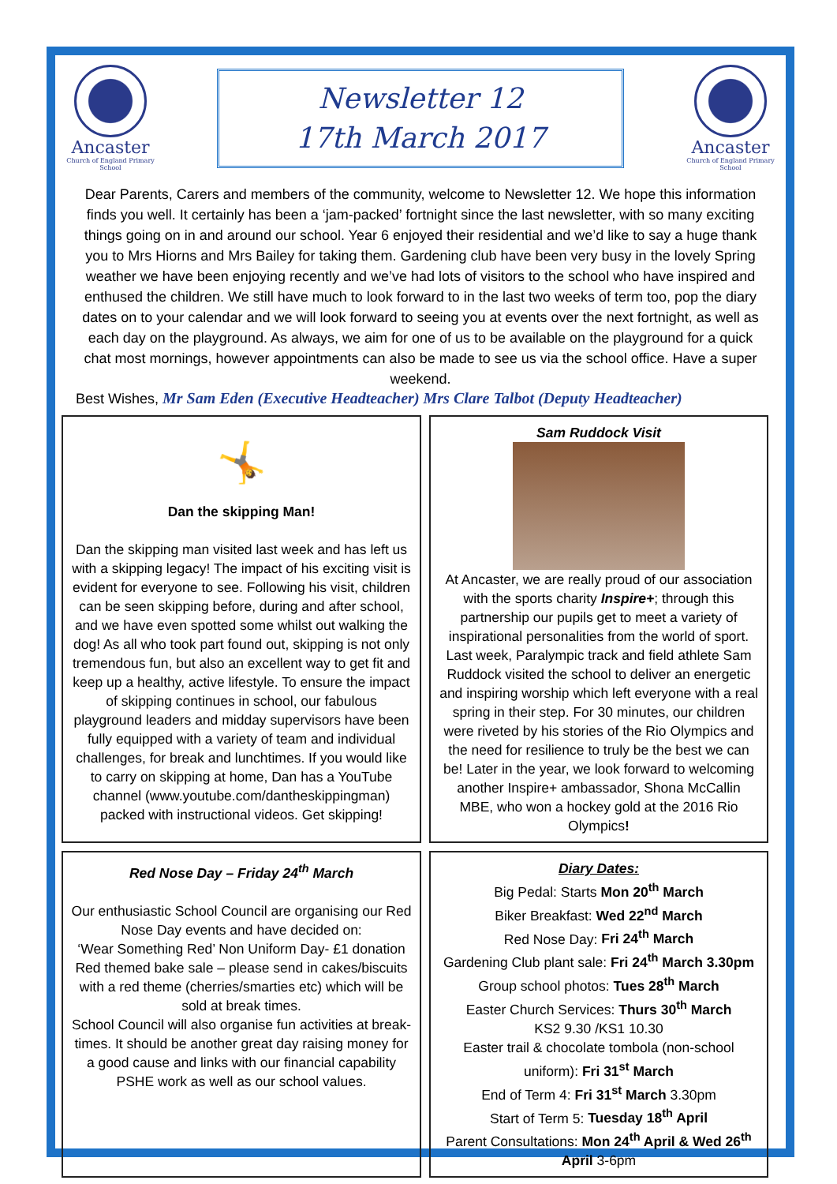Ancaster
Church of England Primary School
Newsletter 12
17th March 2017
Ancaster
Church of England Primary School
Dear Parents, Carers and members of the community, welcome to Newsletter 12. We hope this information finds you well. It certainly has been a ‘jam-packed’ fortnight since the last newsletter, with so many exciting things going on in and around our school. Year 6 enjoyed their residential and we’d like to say a huge thank you to Mrs Hiorns and Mrs Bailey for taking them. Gardening club have been very busy in the lovely Spring weather we have been enjoying recently and we’ve had lots of visitors to the school who have inspired and enthused the children. We still have much to look forward to in the last two weeks of term too, pop the diary dates on to your calendar and we will look forward to seeing you at events over the next fortnight, as well as each day on the playground. As always, we aim for one of us to be available on the playground for a quick chat most mornings, however appointments can also be made to see us via the school office. Have a super weekend.
Best Wishes, Mr Sam Eden (Executive Headteacher) Mrs Clare Talbot (Deputy Headteacher)
🤸
Dan the skipping Man!
Dan the skipping man visited last week and has left us with a skipping legacy! The impact of his exciting visit is evident for everyone to see. Following his visit, children can be seen skipping before, during and after school, and we have even spotted some whilst out walking the dog! As all who took part found out, skipping is not only tremendous fun, but also an excellent way to get fit and keep up a healthy, active lifestyle. To ensure the impact of skipping continues in school, our fabulous playground leaders and midday supervisors have been fully equipped with a variety of team and individual challenges, for break and lunchtimes. If you would like to carry on skipping at home, Dan has a YouTube channel (www.youtube.com/dantheskippingman) packed with instructional videos. Get skipping!
Sam Ruddock Visit
At Ancaster, we are really proud of our association with the sports charity Inspire+; through this partnership our pupils get to meet a variety of inspirational personalities from the world of sport. Last week, Paralympic track and field athlete Sam Ruddock visited the school to deliver an energetic and inspiring worship which left everyone with a real spring in their step. For 30 minutes, our children were riveted by his stories of the Rio Olympics and the need for resilience to truly be the best we can be! Later in the year, we look forward to welcoming another Inspire+ ambassador, Shona McCallin MBE, who won a hockey gold at the 2016 Rio Olympics!
Red Nose Day – Friday 24<sup>th</sup> March
Our enthusiastic School Council are organising our Red Nose Day events and have decided on:
‘Wear Something Red’ Non Uniform Day- £1 donation
Red themed bake sale – please send in cakes/biscuits with a red theme (cherries/smarties etc) which will be sold at break times.
School Council will also organise fun activities at break-times. It should be another great day raising money for a good cause and links with our financial capability PSHE work as well as our school values.
Diary Dates:
Big Pedal: Starts Mon 20<sup>th</sup> March
Biker Breakfast: Wed 22<sup>nd</sup> March
Red Nose Day: Fri 24<sup>th</sup> March
Gardening Club plant sale: Fri 24<sup>th</sup> March 3.30pm
Group school photos: Tues 28<sup>th</sup> March
Easter Church Services: Thurs 30<sup>th</sup> March
KS2 9.30 /KS1 10.30
Easter trail & chocolate tombola (non-school uniform): Fri 31<sup>st</sup> March
End of Term 4: Fri 31<sup>st</sup> March 3.30pm
Start of Term 5: Tuesday 18<sup>th</sup> April
Parent Consultations: Mon 24<sup>th</sup> April & Wed 26<sup>th</sup> April 3-6pm